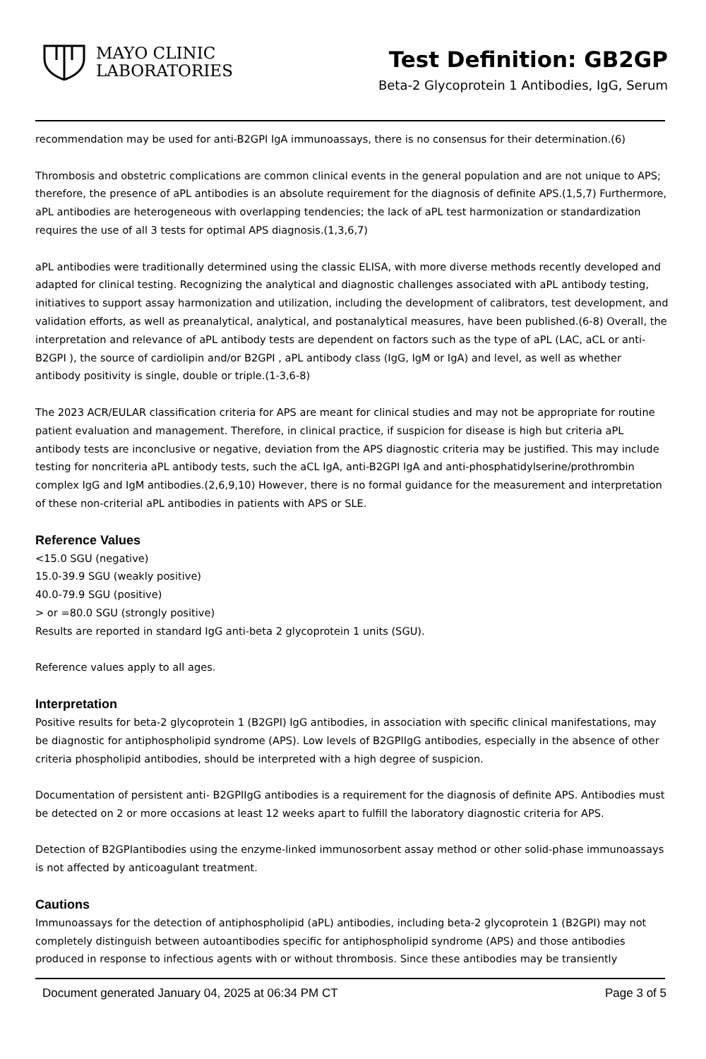MAYO CLINIC
LABORATORIES
Test Definition: GB2GP
Beta-2 Glycoprotein 1 Antibodies, IgG, Serum
recommendation may be used for anti-B2GPI IgA immunoassays, there is no consensus for their determination.(6)
Thrombosis and obstetric complications are common clinical events in the general population and are not unique to APS; therefore, the presence of aPL antibodies is an absolute requirement for the diagnosis of definite APS.(1,5,7) Furthermore, aPL antibodies are heterogeneous with overlapping tendencies; the lack of aPL test harmonization or standardization requires the use of all 3 tests for optimal APS diagnosis.(1,3,6,7)
aPL antibodies were traditionally determined using the classic ELISA, with more diverse methods recently developed and adapted for clinical testing. Recognizing the analytical and diagnostic challenges associated with aPL antibody testing, initiatives to support assay harmonization and utilization, including the development of calibrators, test development, and validation efforts, as well as preanalytical, analytical, and postanalytical measures, have been published.(6-8) Overall, the interpretation and relevance of aPL antibody tests are dependent on factors such as the type of aPL (LAC, aCL or anti-B2GPI ), the source of cardiolipin and/or B2GPI , aPL antibody class (IgG, IgM or IgA) and level, as well as whether antibody positivity is single, double or triple.(1-3,6-8)
The 2023 ACR/EULAR classification criteria for APS are meant for clinical studies and may not be appropriate for routine patient evaluation and management. Therefore, in clinical practice, if suspicion for disease is high but criteria aPL antibody tests are inconclusive or negative, deviation from the APS diagnostic criteria may be justified. This may include testing for noncriteria aPL antibody tests, such the aCL IgA, anti-B2GPI IgA and anti-phosphatidylserine/prothrombin complex IgG and IgM antibodies.(2,6,9,10) However, there is no formal guidance for the measurement and interpretation of these non-criterial aPL antibodies in patients with APS or SLE.
Reference Values
<15.0 SGU (negative)
15.0-39.9 SGU (weakly positive)
40.0-79.9 SGU (positive)
> or =80.0 SGU (strongly positive)
Results are reported in standard IgG anti-beta 2 glycoprotein 1 units (SGU).
Reference values apply to all ages.
Interpretation
Positive results for beta-2 glycoprotein 1 (B2GPI) IgG antibodies, in association with specific clinical manifestations, may be diagnostic for antiphospholipid syndrome (APS). Low levels of B2GPIIgG antibodies, especially in the absence of other criteria phospholipid antibodies, should be interpreted with a high degree of suspicion.
Documentation of persistent anti- B2GPIIgG antibodies is a requirement for the diagnosis of definite APS. Antibodies must be detected on 2 or more occasions at least 12 weeks apart to fulfill the laboratory diagnostic criteria for APS.
Detection of B2GPIantibodies using the enzyme-linked immunosorbent assay method or other solid-phase immunoassays is not affected by anticoagulant treatment.
Cautions
Immunoassays for the detection of antiphospholipid (aPL) antibodies, including beta-2 glycoprotein 1 (B2GPI) may not completely distinguish between autoantibodies specific for antiphospholipid syndrome (APS) and those antibodies produced in response to infectious agents with or without thrombosis. Since these antibodies may be transiently
Document generated January 04, 2025 at 06:34 PM CT Page 3 of 5